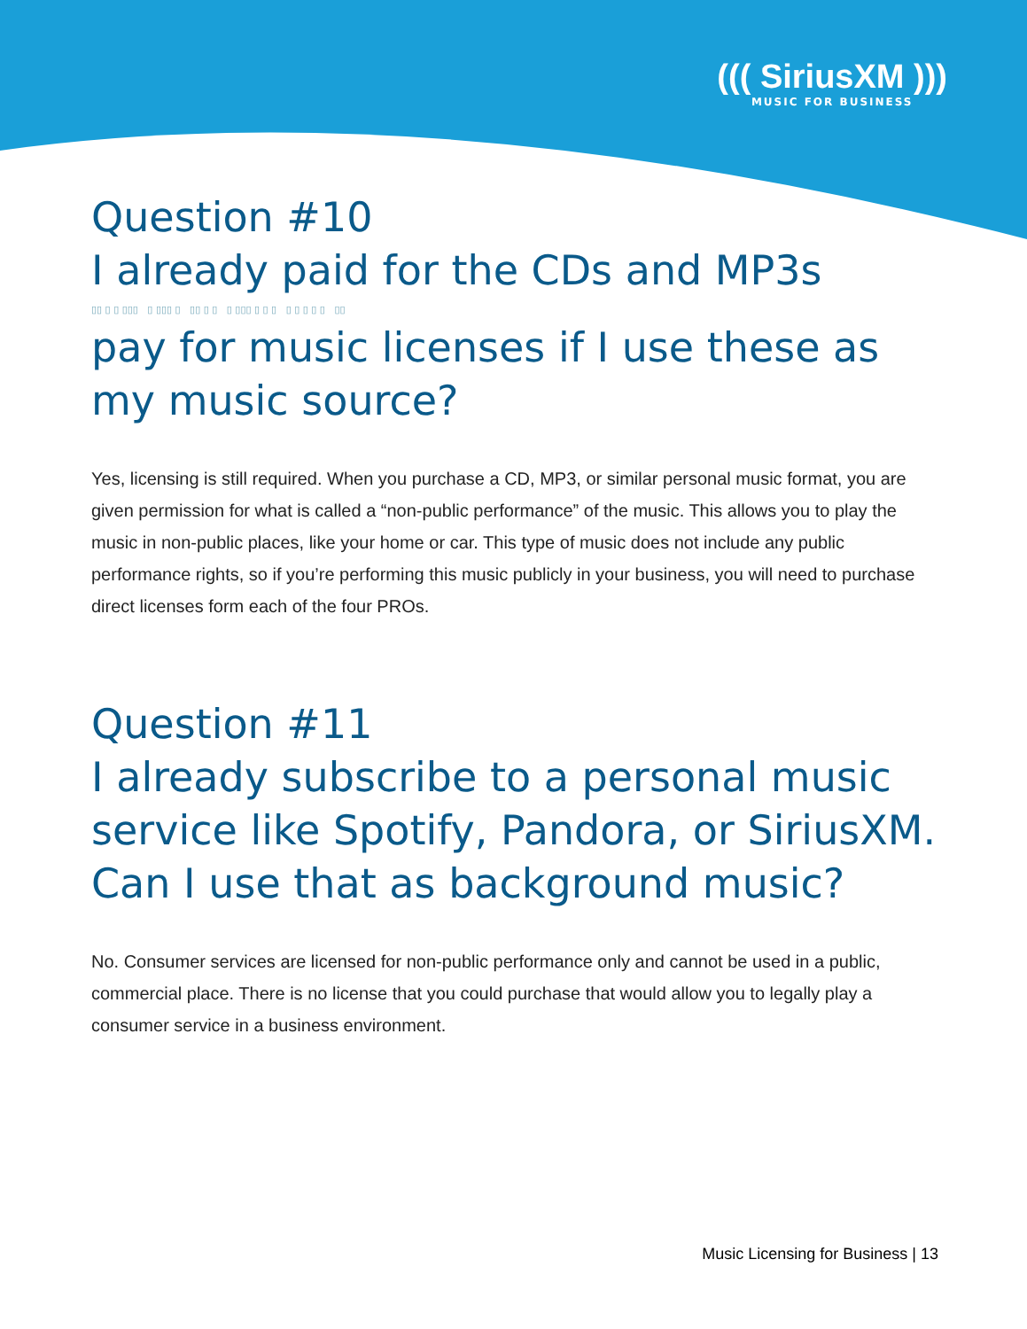((( SiriusXM )))
MUSIC FOR BUSINESS
Question #10
I already paid for the CDs and MP3s
▯▯ ▯ ▯ ▯▯▯ ▯ ▯▯▯ ▯ ▯▯ ▯ ▯ ▯ ▯▯▯ ▯ ▯ ▯ ▯ ▯ ▯ ▯ ▯ ▯▯
pay for music licenses if I use these as my music source?
Yes, licensing is still required. When you purchase a CD, MP3, or similar personal music format, you are given permission for what is called a “non-public performance” of the music. This allows you to play the music in non-public places, like your home or car. This type of music does not include any public performance rights, so if you’re performing this music publicly in your business, you will need to purchase direct licenses form each of the four PROs.
Question #11
I already subscribe to a personal music service like Spotify, Pandora, or SiriusXM. Can I use that as background music?
No. Consumer services are licensed for non-public performance only and cannot be used in a public, commercial place. There is no license that you could purchase that would allow you to legally play a consumer service in a business environment.
Music Licensing for Business | 13